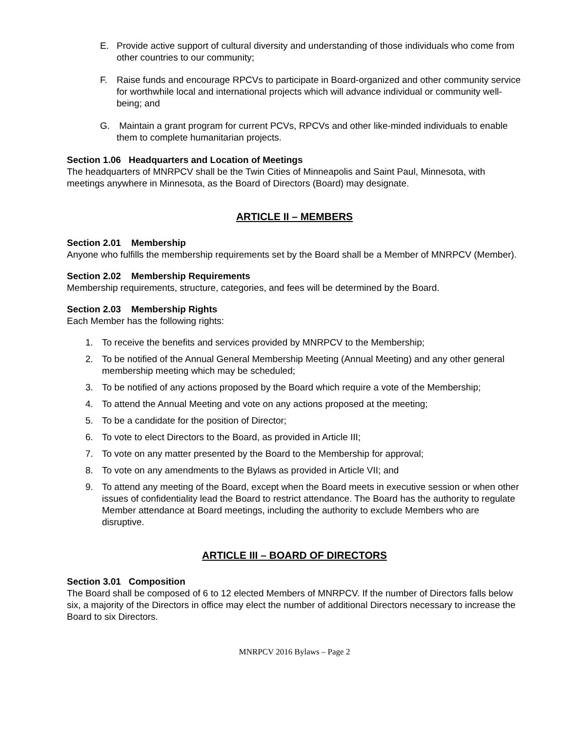E. Provide active support of cultural diversity and understanding of those individuals who come from other countries to our community;
F. Raise funds and encourage RPCVs to participate in Board-organized and other community service for worthwhile local and international projects which will advance individual or community well-being; and
G. Maintain a grant program for current PCVs, RPCVs and other like-minded individuals to enable them to complete humanitarian projects.
Section 1.06 Headquarters and Location of Meetings
The headquarters of MNRPCV shall be the Twin Cities of Minneapolis and Saint Paul, Minnesota, with meetings anywhere in Minnesota, as the Board of Directors (Board) may designate.
ARTICLE II – MEMBERS
Section 2.01 Membership
Anyone who fulfills the membership requirements set by the Board shall be a Member of MNRPCV (Member).
Section 2.02 Membership Requirements
Membership requirements, structure, categories, and fees will be determined by the Board.
Section 2.03 Membership Rights
Each Member has the following rights:
1. To receive the benefits and services provided by MNRPCV to the Membership;
2. To be notified of the Annual General Membership Meeting (Annual Meeting) and any other general membership meeting which may be scheduled;
3. To be notified of any actions proposed by the Board which require a vote of the Membership;
4. To attend the Annual Meeting and vote on any actions proposed at the meeting;
5. To be a candidate for the position of Director;
6. To vote to elect Directors to the Board, as provided in Article III;
7. To vote on any matter presented by the Board to the Membership for approval;
8. To vote on any amendments to the Bylaws as provided in Article VII; and
9. To attend any meeting of the Board, except when the Board meets in executive session or when other issues of confidentiality lead the Board to restrict attendance. The Board has the authority to regulate Member attendance at Board meetings, including the authority to exclude Members who are disruptive.
ARTICLE III – BOARD OF DIRECTORS
Section 3.01 Composition
The Board shall be composed of 6 to 12 elected Members of MNRPCV. If the number of Directors falls below six, a majority of the Directors in office may elect the number of additional Directors necessary to increase the Board to six Directors.
MNRPCV 2016 Bylaws – Page 2